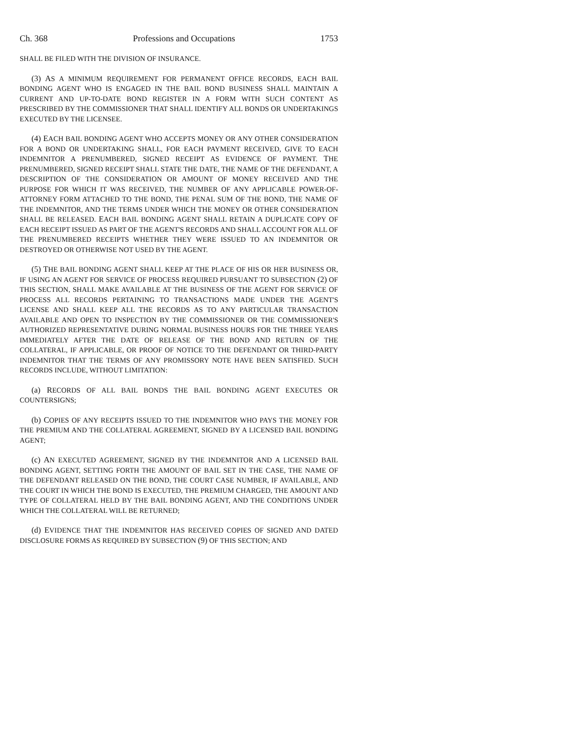Ch. 368 Professions and Occupations 1753
SHALL BE FILED WITH THE DIVISION OF INSURANCE.
(3) AS A MINIMUM REQUIREMENT FOR PERMANENT OFFICE RECORDS, EACH BAIL BONDING AGENT WHO IS ENGAGED IN THE BAIL BOND BUSINESS SHALL MAINTAIN A CURRENT AND UP-TO-DATE BOND REGISTER IN A FORM WITH SUCH CONTENT AS PRESCRIBED BY THE COMMISSIONER THAT SHALL IDENTIFY ALL BONDS OR UNDERTAKINGS EXECUTED BY THE LICENSEE.
(4) EACH BAIL BONDING AGENT WHO ACCEPTS MONEY OR ANY OTHER CONSIDERATION FOR A BOND OR UNDERTAKING SHALL, FOR EACH PAYMENT RECEIVED, GIVE TO EACH INDEMNITOR A PRENUMBERED, SIGNED RECEIPT AS EVIDENCE OF PAYMENT. THE PRENUMBERED, SIGNED RECEIPT SHALL STATE THE DATE, THE NAME OF THE DEFENDANT, A DESCRIPTION OF THE CONSIDERATION OR AMOUNT OF MONEY RECEIVED AND THE PURPOSE FOR WHICH IT WAS RECEIVED, THE NUMBER OF ANY APPLICABLE POWER-OF-ATTORNEY FORM ATTACHED TO THE BOND, THE PENAL SUM OF THE BOND, THE NAME OF THE INDEMNITOR, AND THE TERMS UNDER WHICH THE MONEY OR OTHER CONSIDERATION SHALL BE RELEASED. EACH BAIL BONDING AGENT SHALL RETAIN A DUPLICATE COPY OF EACH RECEIPT ISSUED AS PART OF THE AGENT'S RECORDS AND SHALL ACCOUNT FOR ALL OF THE PRENUMBERED RECEIPTS WHETHER THEY WERE ISSUED TO AN INDEMNITOR OR DESTROYED OR OTHERWISE NOT USED BY THE AGENT.
(5) THE BAIL BONDING AGENT SHALL KEEP AT THE PLACE OF HIS OR HER BUSINESS OR, IF USING AN AGENT FOR SERVICE OF PROCESS REQUIRED PURSUANT TO SUBSECTION (2) OF THIS SECTION, SHALL MAKE AVAILABLE AT THE BUSINESS OF THE AGENT FOR SERVICE OF PROCESS ALL RECORDS PERTAINING TO TRANSACTIONS MADE UNDER THE AGENT'S LICENSE AND SHALL KEEP ALL THE RECORDS AS TO ANY PARTICULAR TRANSACTION AVAILABLE AND OPEN TO INSPECTION BY THE COMMISSIONER OR THE COMMISSIONER'S AUTHORIZED REPRESENTATIVE DURING NORMAL BUSINESS HOURS FOR THE THREE YEARS IMMEDIATELY AFTER THE DATE OF RELEASE OF THE BOND AND RETURN OF THE COLLATERAL, IF APPLICABLE, OR PROOF OF NOTICE TO THE DEFENDANT OR THIRD-PARTY INDEMNITOR THAT THE TERMS OF ANY PROMISSORY NOTE HAVE BEEN SATISFIED. SUCH RECORDS INCLUDE, WITHOUT LIMITATION:
(a) RECORDS OF ALL BAIL BONDS THE BAIL BONDING AGENT EXECUTES OR COUNTERSIGNS;
(b) COPIES OF ANY RECEIPTS ISSUED TO THE INDEMNITOR WHO PAYS THE MONEY FOR THE PREMIUM AND THE COLLATERAL AGREEMENT, SIGNED BY A LICENSED BAIL BONDING AGENT;
(c) AN EXECUTED AGREEMENT, SIGNED BY THE INDEMNITOR AND A LICENSED BAIL BONDING AGENT, SETTING FORTH THE AMOUNT OF BAIL SET IN THE CASE, THE NAME OF THE DEFENDANT RELEASED ON THE BOND, THE COURT CASE NUMBER, IF AVAILABLE, AND THE COURT IN WHICH THE BOND IS EXECUTED, THE PREMIUM CHARGED, THE AMOUNT AND TYPE OF COLLATERAL HELD BY THE BAIL BONDING AGENT, AND THE CONDITIONS UNDER WHICH THE COLLATERAL WILL BE RETURNED;
(d) EVIDENCE THAT THE INDEMNITOR HAS RECEIVED COPIES OF SIGNED AND DATED DISCLOSURE FORMS AS REQUIRED BY SUBSECTION (9) OF THIS SECTION; AND